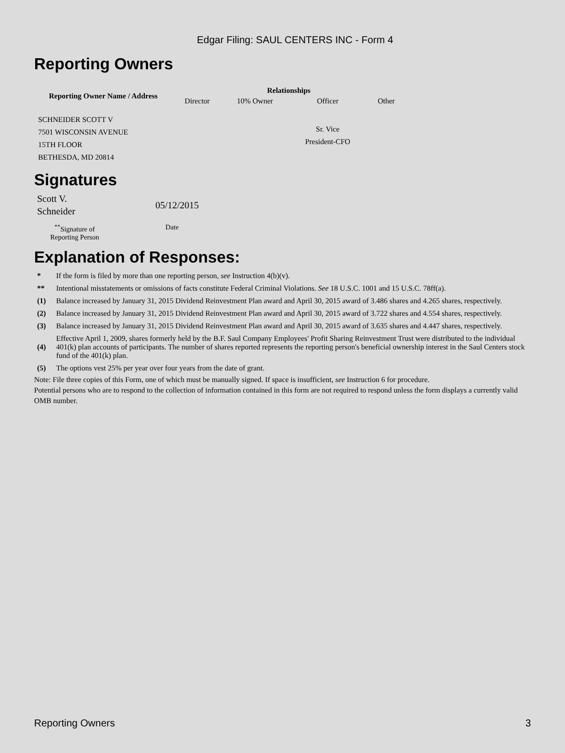Edgar Filing: SAUL CENTERS INC - Form 4
Reporting Owners
| Reporting Owner Name / Address | Relationships | | | |
| --- | --- | --- | --- | --- |
| | Director | 10% Owner | Officer | Other |
| SCHNEIDER SCOTT V 7501 WISCONSIN AVENUE 15TH FLOOR BETHESDA, MD 20814 | | | Sr. Vice President-CFO | |
Signatures
| Scott V. Schneider | 05/12/2015 |
| <sup>**</sup> Signature of Reporting Person | Date |
Explanation of Responses:
| * | If the form is filed by more than one reporting person, see Instruction 4(b)(v). |
| ** | Intentional misstatements or omissions of facts constitute Federal Criminal Violations. See 18 U.S.C. 1001 and 15 U.S.C. 78ff(a). |
| (1) | Balance increased by January 31, 2015 Dividend Reinvestment Plan award and April 30, 2015 award of 3.486 shares and 4.265 shares, respectively. |
| (2) | Balance increased by January 31, 2015 Dividend Reinvestment Plan award and April 30, 2015 award of 3.722 shares and 4.554 shares, respectively. |
| (3) | Balance increased by January 31, 2015 Dividend Reinvestment Plan award and April 30, 2015 award of 3.635 shares and 4.447 shares, respectively. |
| (4) | Effective April 1, 2009, shares formerly held by the B.F. Saul Company Employees' Profit Sharing Reinvestment Trust were distributed to the individual 401(k) plan accounts of participants. The number of shares reported represents the reporting person's beneficial ownership interest in the Saul Centers stock fund of the 401(k) plan. |
| (5) | The options vest 25% per year over four years from the date of grant. |
Note: File three copies of this Form, one of which must be manually signed. If space is insufficient, see Instruction 6 for procedure.
Potential persons who are to respond to the collection of information contained in this form are not required to respond unless the form displays a currently valid OMB number.
Reporting Owners 3